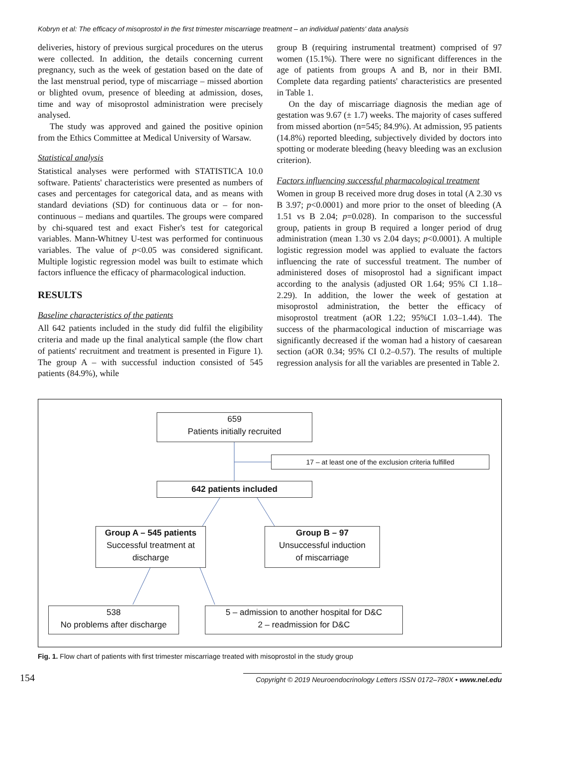Kobryn et al: The efficacy of misoprostol in the first trimester miscarriage treatment – an individual patients' data analysis
deliveries, history of previous surgical procedures on the uterus were collected. In addition, the details concerning current pregnancy, such as the week of gestation based on the date of the last menstrual period, type of miscarriage – missed abortion or blighted ovum, presence of bleeding at admission, doses, time and way of misoprostol administration were precisely analysed.
The study was approved and gained the positive opinion from the Ethics Committee at Medical University of Warsaw.
Statistical analysis
Statistical analyses were performed with STATISTICA 10.0 software. Patients' characteristics were presented as numbers of cases and percentages for categorical data, and as means with standard deviations (SD) for continuous data or – for non-continuous – medians and quartiles. The groups were compared by chi-squared test and exact Fisher's test for categorical variables. Mann-Whitney U-test was performed for continuous variables. The value of p<0.05 was considered significant. Multiple logistic regression model was built to estimate which factors influence the efficacy of pharmacological induction.
RESULTS
Baseline characteristics of the patients
All 642 patients included in the study did fulfil the eligibility criteria and made up the final analytical sample (the flow chart of patients' recruitment and treatment is presented in Figure 1). The group A – with successful induction consisted of 545 patients (84.9%), while
group B (requiring instrumental treatment) comprised of 97 women (15.1%). There were no significant differences in the age of patients from groups A and B, nor in their BMI. Complete data regarding patients' characteristics are presented in Table 1.
On the day of miscarriage diagnosis the median age of gestation was 9.67 (± 1.7) weeks. The majority of cases suffered from missed abortion (n=545; 84.9%). At admission, 95 patients (14.8%) reported bleeding, subjectively divided by doctors into spotting or moderate bleeding (heavy bleeding was an exclusion criterion).
Factors influencing successful pharmacological treatment
Women in group B received more drug doses in total (A 2.30 vs B 3.97; p<0.0001) and more prior to the onset of bleeding (A 1.51 vs B 2.04; p=0.028). In comparison to the successful group, patients in group B required a longer period of drug administration (mean 1.30 vs 2.04 days; p<0.0001). A multiple logistic regression model was applied to evaluate the factors influencing the rate of successful treatment. The number of administered doses of misoprostol had a significant impact according to the analysis (adjusted OR 1.64; 95% CI 1.18–2.29). In addition, the lower the week of gestation at misoprostol administration, the better the efficacy of misoprostol treatment (aOR 1.22; 95%CI 1.03–1.44). The success of the pharmacological induction of miscarriage was significantly decreased if the woman had a history of caesarean section (aOR 0.34; 95% CI 0.2–0.57). The results of multiple regression analysis for all the variables are presented in Table 2.
659
Patients initially recruited
17 – at least one of the exclusion criteria fulfilled
642 patients included
Group A – 545 patients
Successful treatment at
discharge
Group B – 97
Unsuccessful induction
of miscarriage
538
No problems after discharge
5 – admission to another hospital for D&C
2 – readmission for D&C
Fig. 1. Flow chart of patients with first trimester miscarriage treated with misoprostol in the study group
154 Copyright © 2019 Neuroendocrinology Letters ISSN 0172–780X • www.nel.edu